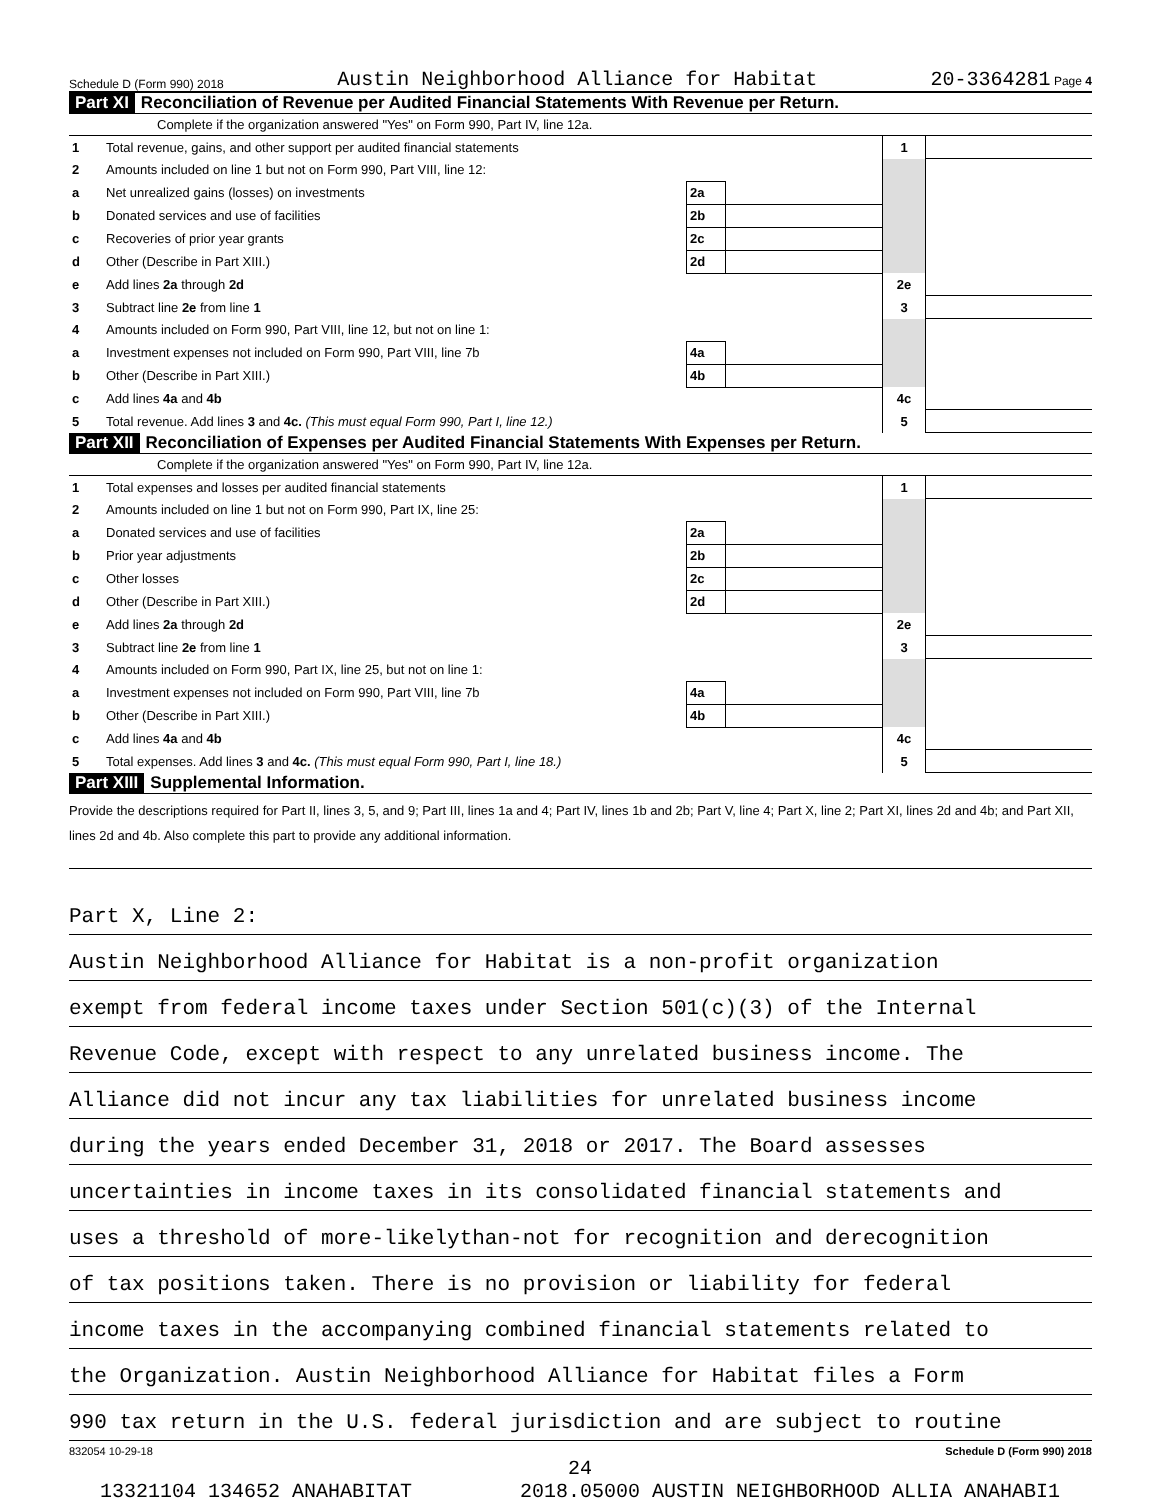Schedule D (Form 990) 2018 Austin Neighborhood Alliance for Habitat 20-3364281 Page 4
Part XI Reconciliation of Revenue per Audited Financial Statements With Revenue per Return.
Complete if the organization answered "Yes" on Form 990, Part IV, line 12a.
| 1 | Total revenue, gains, and other support per audited financial statements | | | 1 | |
| 2 | Amounts included on line 1 but not on Form 990, Part VIII, line 12: | | | | |
| a | Net unrealized gains (losses) on investments | 2a | | | |
| b | Donated services and use of facilities | 2b | | | |
| c | Recoveries of prior year grants | 2c | | | |
| d | Other (Describe in Part XIII.) | 2d | | | |
| e | Add lines 2a through 2d | | | 2e | |
| 3 | Subtract line 2e from line 1 | | | 3 | |
| 4 | Amounts included on Form 990, Part VIII, line 12, but not on line 1: | | | | |
| a | Investment expenses not included on Form 990, Part VIII, line 7b | 4a | | | |
| b | Other (Describe in Part XIII.) | 4b | | | |
| c | Add lines 4a and 4b | | | 4c | |
| 5 | Total revenue. Add lines 3 and 4c. (This must equal Form 990, Part I, line 12.) | | | 5 | |
Part XII Reconciliation of Expenses per Audited Financial Statements With Expenses per Return.
Complete if the organization answered "Yes" on Form 990, Part IV, line 12a.
| 1 | Total expenses and losses per audited financial statements | | | 1 | |
| 2 | Amounts included on line 1 but not on Form 990, Part IX, line 25: | | | | |
| a | Donated services and use of facilities | 2a | | | |
| b | Prior year adjustments | 2b | | | |
| c | Other losses | 2c | | | |
| d | Other (Describe in Part XIII.) | 2d | | | |
| e | Add lines 2a through 2d | | | 2e | |
| 3 | Subtract line 2e from line 1 | | | 3 | |
| 4 | Amounts included on Form 990, Part IX, line 25, but not on line 1: | | | | |
| a | Investment expenses not included on Form 990, Part VIII, line 7b | 4a | | | |
| b | Other (Describe in Part XIII.) | 4b | | | |
| c | Add lines 4a and 4b | | | 4c | |
| 5 | Total expenses. Add lines 3 and 4c. (This must equal Form 990, Part I, line 18.) | | | 5 | |
Part XIII Supplemental Information.
Provide the descriptions required for Part II, lines 3, 5, and 9; Part III, lines 1a and 4; Part IV, lines 1b and 2b; Part V, line 4; Part X, line 2; Part XI, lines 2d and 4b; and Part XII, lines 2d and 4b. Also complete this part to provide any additional information.
Part X, Line 2:
Austin Neighborhood Alliance for Habitat is a non-profit organization
exempt from federal income taxes under Section 501(c)(3) of the Internal
Revenue Code, except with respect to any unrelated business income. The
Alliance did not incur any tax liabilities for unrelated business income
during the years ended December 31, 2018 or 2017. The Board assesses
uncertainties in income taxes in its consolidated financial statements and
uses a threshold of more-likelythan-not for recognition and derecognition
of tax positions taken. There is no provision or liability for federal
income taxes in the accompanying combined financial statements related to
the Organization. Austin Neighborhood Alliance for Habitat files a Form
990 tax return in the U.S. federal jurisdiction and are subject to routine
832054 10-29-18 Schedule D (Form 990) 2018
24
13321104 134652 ANAHABITAT 2018.05000 AUSTIN NEIGHBORHOOD ALLIA ANAHABI1